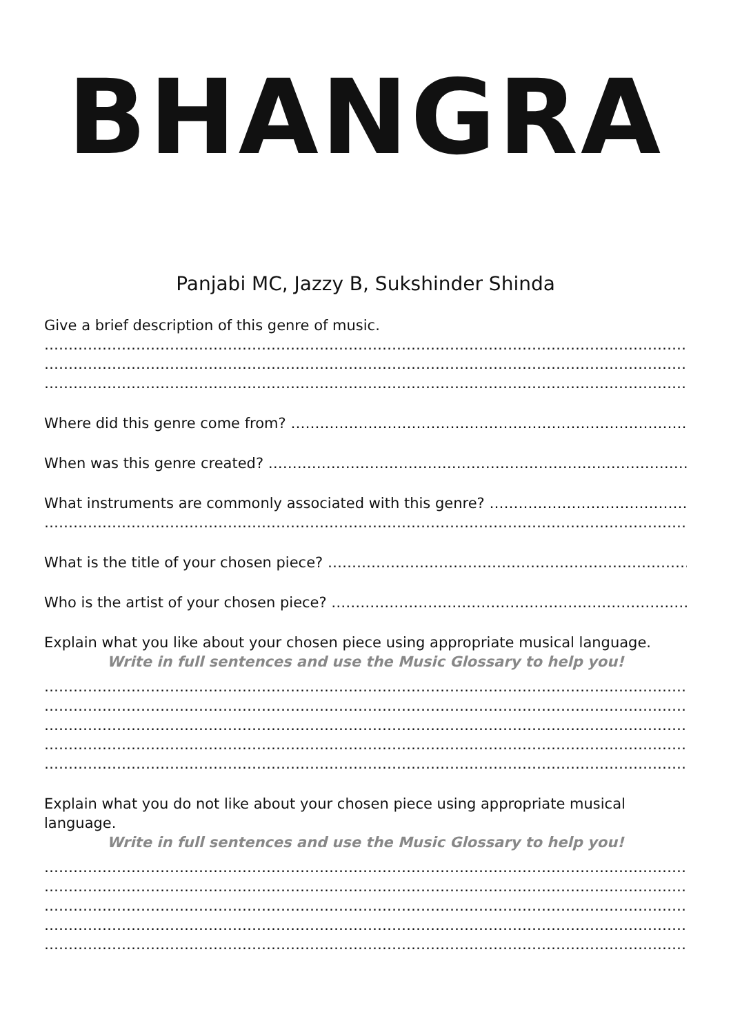BHANGRA
Panjabi MC, Jazzy B, Sukshinder Shinda
Give a brief description of this genre of music.
…………………………………………………………………………………………………………………………………………………………
…………………………………………………………………………………………………………………………………………………………
…………………………………………………………………………………………………………………………………………………………
Where did this genre come from? …………………………………………………………………………………………………………..
When was this genre created? ………………………………………………………………………………………………………………
What instruments are commonly associated with this genre? ……………………………………………………
…………………………………………………………………………………………………………………………………………………………
What is the title of your chosen piece? …………………………………………………………………………………………….
Who is the artist of your chosen piece? …………………………………………………………………………………………….
Explain what you like about your chosen piece using appropriate musical language.
Write in full sentences and use the Music Glossary to help you!
…………………………………………………………………………………………………………………………………………………………
…………………………………………………………………………………………………………………………………………………………
…………………………………………………………………………………………………………………………………………………………
…………………………………………………………………………………………………………………………………………………………
…………………………………………………………………………………………………………………………………………………………
Explain what you do not like about your chosen piece using appropriate musical language.
Write in full sentences and use the Music Glossary to help you!
…………………………………………………………………………………………………………………………………………………………
…………………………………………………………………………………………………………………………………………………………
…………………………………………………………………………………………………………………………………………………………
…………………………………………………………………………………………………………………………………………………………
…………………………………………………………………………………………………………………………………………………………